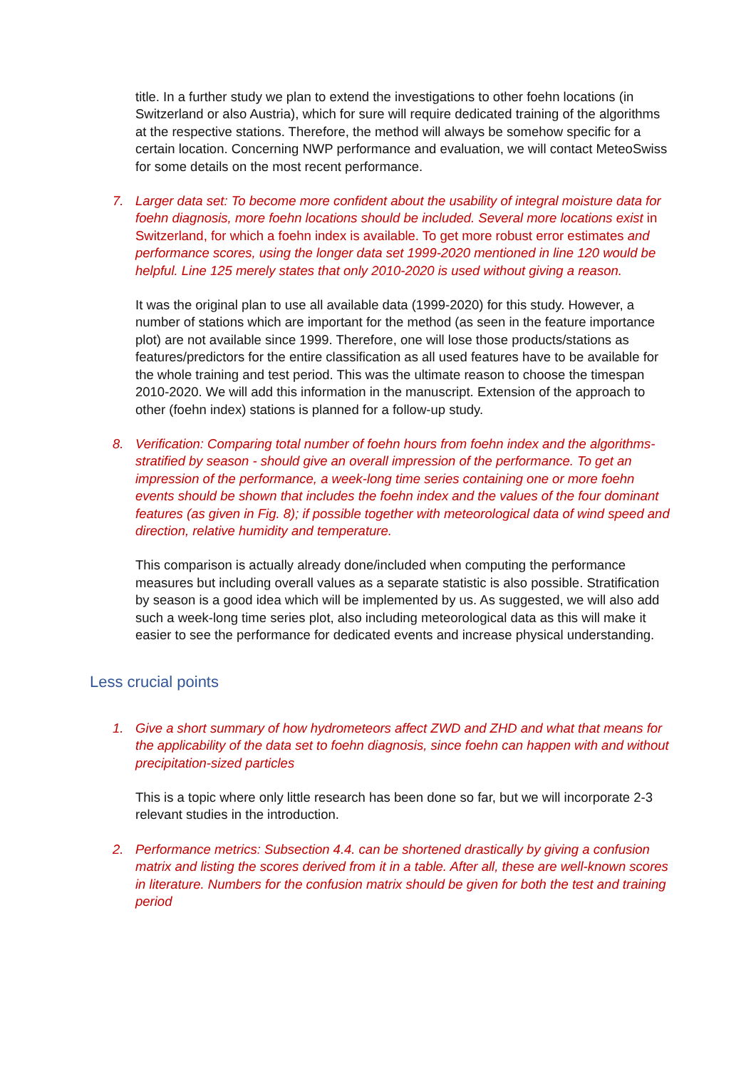title. In a further study we plan to extend the investigations to other foehn locations (in Switzerland or also Austria), which for sure will require dedicated training of the algorithms at the respective stations. Therefore, the method will always be somehow specific for a certain location. Concerning NWP performance and evaluation, we will contact MeteoSwiss for some details on the most recent performance.
7. Larger data set: To become more confident about the usability of integral moisture data for foehn diagnosis, more foehn locations should be included. Several more locations exist in Switzerland, for which a foehn index is available. To get more robust error estimates and performance scores, using the longer data set 1999-2020 mentioned in line 120 would be helpful. Line 125 merely states that only 2010-2020 is used without giving a reason.
It was the original plan to use all available data (1999-2020) for this study. However, a number of stations which are important for the method (as seen in the feature importance plot) are not available since 1999. Therefore, one will lose those products/stations as features/predictors for the entire classification as all used features have to be available for the whole training and test period. This was the ultimate reason to choose the timespan 2010-2020. We will add this information in the manuscript. Extension of the approach to other (foehn index) stations is planned for a follow-up study.
8. Verification: Comparing total number of foehn hours from foehn index and the algorithms- stratified by season - should give an overall impression of the performance. To get an impression of the performance, a week-long time series containing one or more foehn events should be shown that includes the foehn index and the values of the four dominant features (as given in Fig. 8); if possible together with meteorological data of wind speed and direction, relative humidity and temperature.
This comparison is actually already done/included when computing the performance measures but including overall values as a separate statistic is also possible. Stratification by season is a good idea which will be implemented by us. As suggested, we will also add such a week-long time series plot, also including meteorological data as this will make it easier to see the performance for dedicated events and increase physical understanding.
Less crucial points
1. Give a short summary of how hydrometeors affect ZWD and ZHD and what that means for the applicability of the data set to foehn diagnosis, since foehn can happen with and without precipitation-sized particles
This is a topic where only little research has been done so far, but we will incorporate 2-3 relevant studies in the introduction.
2. Performance metrics: Subsection 4.4. can be shortened drastically by giving a confusion matrix and listing the scores derived from it in a table. After all, these are well-known scores in literature. Numbers for the confusion matrix should be given for both the test and training period